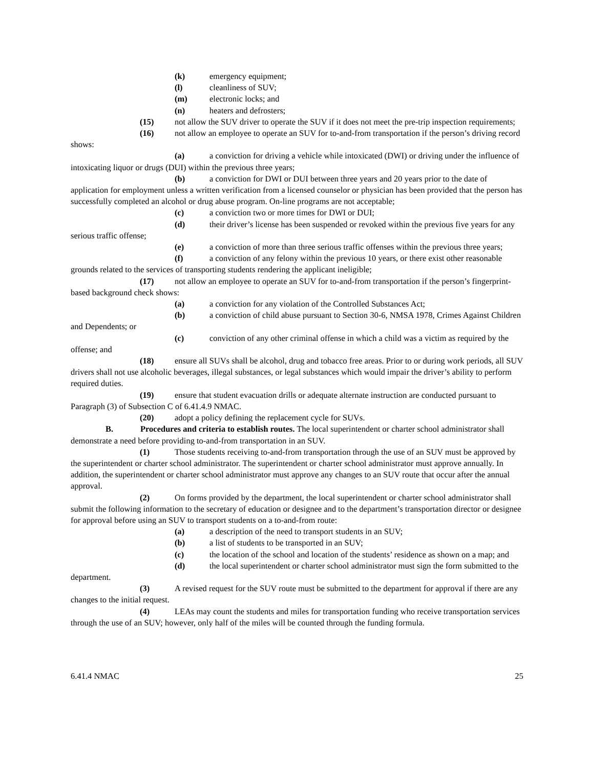(k) emergency equipment;
(l) cleanliness of SUV;
(m) electronic locks; and
(n) heaters and defrosters;
(15) not allow the SUV driver to operate the SUV if it does not meet the pre-trip inspection requirements;
(16) not allow an employee to operate an SUV for to-and-from transportation if the person’s driving record shows:
(a) a conviction for driving a vehicle while intoxicated (DWI) or driving under the influence of intoxicating liquor or drugs (DUI) within the previous three years;
(b) a conviction for DWI or DUI between three years and 20 years prior to the date of application for employment unless a written verification from a licensed counselor or physician has been provided that the person has successfully completed an alcohol or drug abuse program. On-line programs are not acceptable;
(c) a conviction two or more times for DWI or DUI;
(d) their driver’s license has been suspended or revoked within the previous five years for any serious traffic offense;
(e) a conviction of more than three serious traffic offenses within the previous three years;
(f) a conviction of any felony within the previous 10 years, or there exist other reasonable grounds related to the services of transporting students rendering the applicant ineligible;
(17) not allow an employee to operate an SUV for to-and-from transportation if the person’s fingerprint-based background check shows:
(a) a conviction for any violation of the Controlled Substances Act;
(b) a conviction of child abuse pursuant to Section 30-6, NMSA 1978, Crimes Against Children and Dependents; or
(c) conviction of any other criminal offense in which a child was a victim as required by the offense; and
(18) ensure all SUVs shall be alcohol, drug and tobacco free areas. Prior to or during work periods, all SUV drivers shall not use alcoholic beverages, illegal substances, or legal substances which would impair the driver’s ability to perform required duties.
(19) ensure that student evacuation drills or adequate alternate instruction are conducted pursuant to Paragraph (3) of Subsection C of 6.41.4.9 NMAC.
(20) adopt a policy defining the replacement cycle for SUVs.
B. Procedures and criteria to establish routes. The local superintendent or charter school administrator shall demonstrate a need before providing to-and-from transportation in an SUV.
(1) Those students receiving to-and-from transportation through the use of an SUV must be approved by the superintendent or charter school administrator. The superintendent or charter school administrator must approve annually. In addition, the superintendent or charter school administrator must approve any changes to an SUV route that occur after the annual approval.
(2) On forms provided by the department, the local superintendent or charter school administrator shall submit the following information to the secretary of education or designee and to the department’s transportation director or designee for approval before using an SUV to transport students on a to-and-from route:
(a) a description of the need to transport students in an SUV;
(b) a list of students to be transported in an SUV;
(c) the location of the school and location of the students’ residence as shown on a map; and
(d) the local superintendent or charter school administrator must sign the form submitted to the department.
(3) A revised request for the SUV route must be submitted to the department for approval if there are any changes to the initial request.
(4) LEAs may count the students and miles for transportation funding who receive transportation services through the use of an SUV; however, only half of the miles will be counted through the funding formula.
6.41.4 NMAC 25